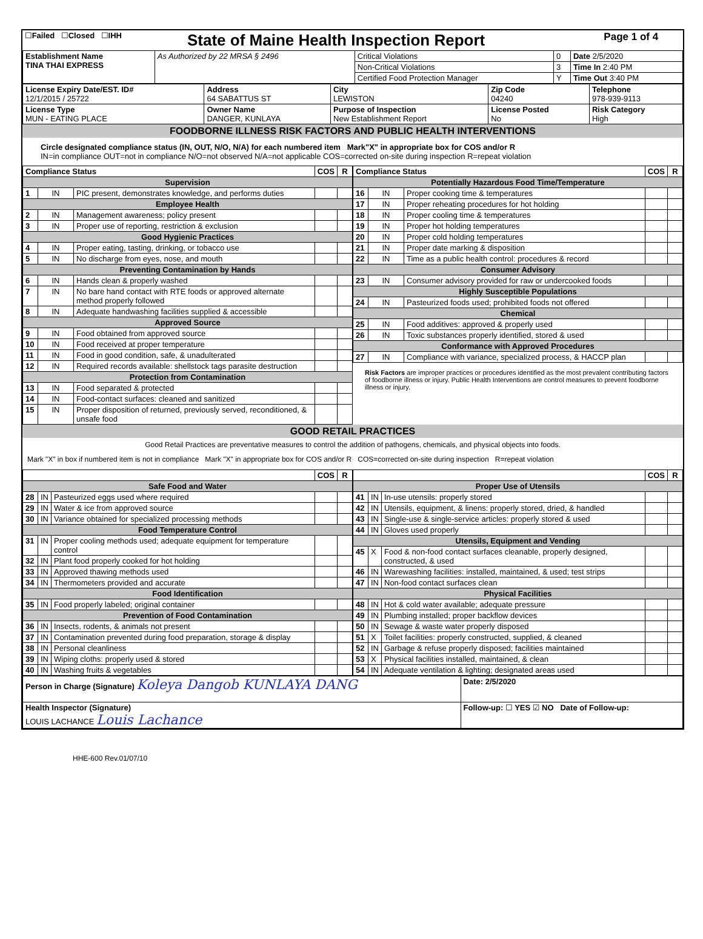| ☐ Failed ☐ Closed ☐ IHH | State of Maine Health Inspection Report | Page 1 of 4 |
| Establishment Name TINA THAI EXPRESS | As Authorized by 22 MRSA § 2496 | Critical Violations | 0 | Date 2/5/2020 |
| | | Non-Critical Violations | 3 | Time In 2:40 PM |
| | | Certified Food Protection Manager | Y | Time Out 3:40 PM |
| License Expiry Date/EST. ID# 12/1/2015 / 25722 | Address 64 SABATTUS ST | City LEWISTON | Zip Code 04240 | Telephone 978-939-9113 |
| License Type MUN - EATING PLACE | Owner Name DANGER, KUNLAYA | Purpose of Inspection New Establishment Report | License Posted No | Risk Category High |
FOODBORNE ILLNESS RISK FACTORS AND PUBLIC HEALTH INTERVENTIONS
Circle designated compliance status (IN, OUT, N/O, N/A) for each numbered item Mark"X" in appropriate box for COS and/or R
IN=in compliance OUT=not in compliance N/O=not observed N/A=not applicable COS=corrected on-site during inspection R=repeat violation
| Compliance Status | | | COS | R |
| --- | --- | --- | --- | --- |
| Supervision | | | | |
| 1 | IN | PIC present, demonstrates knowledge, and performs duties | | |
| Employee Health | | | | |
| 2 | IN | Management awareness; policy present | | |
| 3 | IN | Proper use of reporting, restriction & exclusion | | |
| Good Hygienic Practices | | | | |
| 4 | IN | Proper eating, tasting, drinking, or tobacco use | | |
| 5 | IN | No discharge from eyes, nose, and mouth | | |
| Preventing Contamination by Hands | | | | |
| 6 | IN | Hands clean & properly washed | | |
| 7 | IN | No bare hand contact with RTE foods or approved alternate method properly followed | | |
| 8 | IN | Adequate handwashing facilities supplied & accessible | | |
| Approved Source | | | | |
| 9 | IN | Food obtained from approved source | | |
| 10 | IN | Food received at proper temperature | | |
| 11 | IN | Food in good condition, safe, & unadulterated | | |
| 12 | IN | Required records available: shellstock tags parasite destruction | | |
| Protection from Contamination | | | | |
| 13 | IN | Food separated & protected | | |
| 14 | IN | Food-contact surfaces: cleaned and sanitized | | |
| 15 | IN | Proper disposition of returned, previously served, reconditioned, & unsafe food | | |
| Compliance Status | | | COS | R |
| --- | --- | --- | --- | --- |
| Potentially Hazardous Food Time/Temperature | | | | |
| 16 | IN | Proper cooking time & temperatures | | |
| 17 | IN | Proper reheating procedures for hot holding | | |
| 18 | IN | Proper cooling time & temperatures | | |
| 19 | IN | Proper hot holding temperatures | | |
| 20 | IN | Proper cold holding temperatures | | |
| 21 | IN | Proper date marking & disposition | | |
| 22 | IN | Time as a public health control: procedures & record | | |
| Consumer Advisory | | | | |
| 23 | IN | Consumer advisory provided for raw or undercooked foods | | |
| Highly Susceptible Populations | | | | |
| 24 | IN | Pasteurized foods used; prohibited foods not offered | | |
| Chemical | | | | |
| 25 | IN | Food additives: approved & properly used | | |
| 26 | IN | Toxic substances properly identified, stored & used | | |
| Conformance with Approved Procedures | | | | |
| 27 | IN | Compliance with variance, specialized process, & HACCP plan | | |
Risk Factors are improper practices or procedures identified as the most prevalent contributing factors of foodborne illness or injury. Public Health Interventions are control measures to prevent foodborne illness or injury.
GOOD RETAIL PRACTICES
Good Retail Practices are preventative measures to control the addition of pathogens, chemicals, and physical objects into foods.
Mark "X" in box if numbered item is not in compliance Mark "X" in appropriate box for COS and/or R COS=corrected on-site during inspection R=repeat violation
| | | | COS | R |
| --- | --- | --- | --- | --- |
| Safe Food and Water | | | | |
| 28 | IN | Pasteurized eggs used where required | | |
| 29 | IN | Water & ice from approved source | | |
| 30 | IN | Variance obtained for specialized processing methods | | |
| Food Temperature Control | | | | |
| 31 | IN | Proper cooling methods used; adequate equipment for temperature control | | |
| 32 | IN | Plant food properly cooked for hot holding | | |
| 33 | IN | Approved thawing methods used | | |
| 34 | IN | Thermometers provided and accurate | | |
| Food Identification | | | | |
| 35 | IN | Food properly labeled; original container | | |
| Prevention of Food Contamination | | | | |
| 36 | IN | Insects, rodents, & animals not present | | |
| 37 | IN | Contamination prevented during food preparation, storage & display | | |
| 38 | IN | Personal cleanliness | | |
| 39 | IN | Wiping cloths: properly used & stored | | |
| 40 | IN | Washing fruits & vegetables | | |
| | | | COS | R |
| --- | --- | --- | --- | --- |
| Proper Use of Utensils | | | | |
| 41 | IN | In-use utensils: properly stored | | |
| 42 | IN | Utensils, equipment, & linens: properly stored, dried, & handled | | |
| 43 | IN | Single-use & single-service articles: properly stored & used | | |
| 44 | IN | Gloves used properly | | |
| Utensils, Equipment and Vending | | | | |
| 45 | X | Food & non-food contact surfaces cleanable, properly designed, constructed, & used | | |
| 46 | IN | Warewashing facilities: installed, maintained, & used; test strips | | |
| 47 | IN | Non-food contact surfaces clean | | |
| Physical Facilities | | | | |
| 48 | IN | Hot & cold water available; adequate pressure | | |
| 49 | IN | Plumbing installed; proper backflow devices | | |
| 50 | IN | Sewage & waste water properly disposed | | |
| 51 | X | Toilet facilities: properly constructed, supplied, & cleaned | | |
| 52 | IN | Garbage & refuse properly disposed; facilities maintained | | |
| 53 | X | Physical facilities installed, maintained, & clean | | |
| 54 | IN | Adequate ventilation & lighting; designated areas used | | |
| Person in Charge (Signature) Koleya Dangob KUNLAYA DANG | Date: 2/5/2020 |
| Health Inspector (Signature) LOUIS LACHANCE Louis Lachance | Follow-up: ☐ YES ☑ NO Date of Follow-up: |
HHE-600 Rev.01/07/10